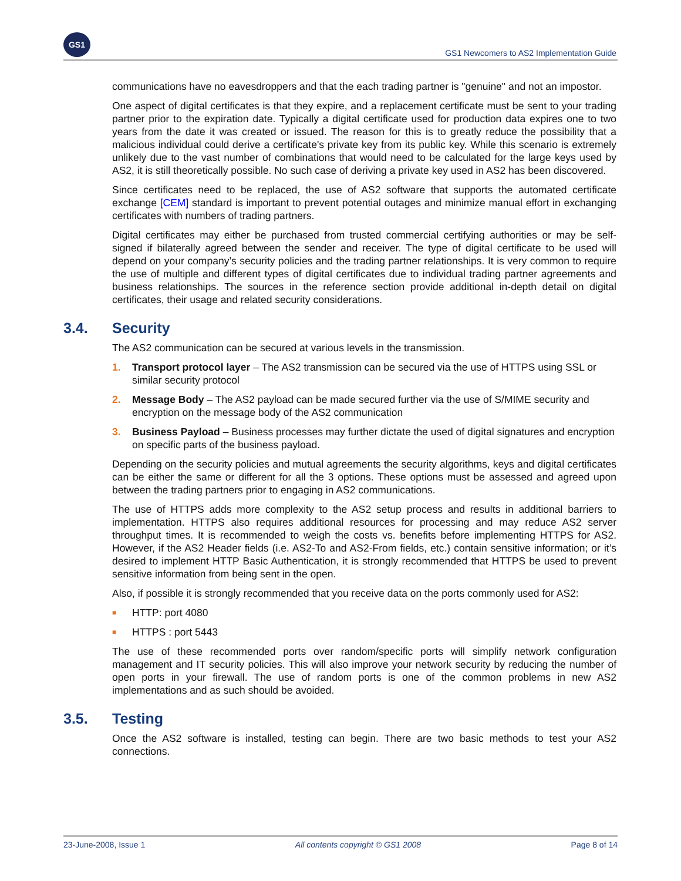GS1
GS1 Newcomers to AS2 Implementation Guide
communications have no eavesdroppers and that the each trading partner is "genuine" and not an impostor.
One aspect of digital certificates is that they expire, and a replacement certificate must be sent to your trading partner prior to the expiration date. Typically a digital certificate used for production data expires one to two years from the date it was created or issued. The reason for this is to greatly reduce the possibility that a malicious individual could derive a certificate's private key from its public key. While this scenario is extremely unlikely due to the vast number of combinations that would need to be calculated for the large keys used by AS2, it is still theoretically possible. No such case of deriving a private key used in AS2 has been discovered.
Since certificates need to be replaced, the use of AS2 software that supports the automated certificate exchange [CEM] standard is important to prevent potential outages and minimize manual effort in exchanging certificates with numbers of trading partners.
Digital certificates may either be purchased from trusted commercial certifying authorities or may be self-signed if bilaterally agreed between the sender and receiver. The type of digital certificate to be used will depend on your company’s security policies and the trading partner relationships. It is very common to require the use of multiple and different types of digital certificates due to individual trading partner agreements and business relationships. The sources in the reference section provide additional in-depth detail on digital certificates, their usage and related security considerations.
3.4. Security
The AS2 communication can be secured at various levels in the transmission.
1. Transport protocol layer – The AS2 transmission can be secured via the use of HTTPS using SSL or similar security protocol
2. Message Body – The AS2 payload can be made secured further via the use of S/MIME security and encryption on the message body of the AS2 communication
3. Business Payload – Business processes may further dictate the used of digital signatures and encryption on specific parts of the business payload.
Depending on the security policies and mutual agreements the security algorithms, keys and digital certificates can be either the same or different for all the 3 options. These options must be assessed and agreed upon between the trading partners prior to engaging in AS2 communications.
The use of HTTPS adds more complexity to the AS2 setup process and results in additional barriers to implementation. HTTPS also requires additional resources for processing and may reduce AS2 server throughput times. It is recommended to weigh the costs vs. benefits before implementing HTTPS for AS2. However, if the AS2 Header fields (i.e. AS2-To and AS2-From fields, etc.) contain sensitive information; or it’s desired to implement HTTP Basic Authentication, it is strongly recommended that HTTPS be used to prevent sensitive information from being sent in the open.
Also, if possible it is strongly recommended that you receive data on the ports commonly used for AS2:
■
HTTP: port 4080
■
HTTPS : port 5443
The use of these recommended ports over random/specific ports will simplify network configuration management and IT security policies. This will also improve your network security by reducing the number of open ports in your firewall. The use of random ports is one of the common problems in new AS2 implementations and as such should be avoided.
3.5. Testing
Once the AS2 software is installed, testing can begin. There are two basic methods to test your AS2 connections.
23-June-2008, Issue 1 All contents copyright © GS1 2008 Page 8 of 14